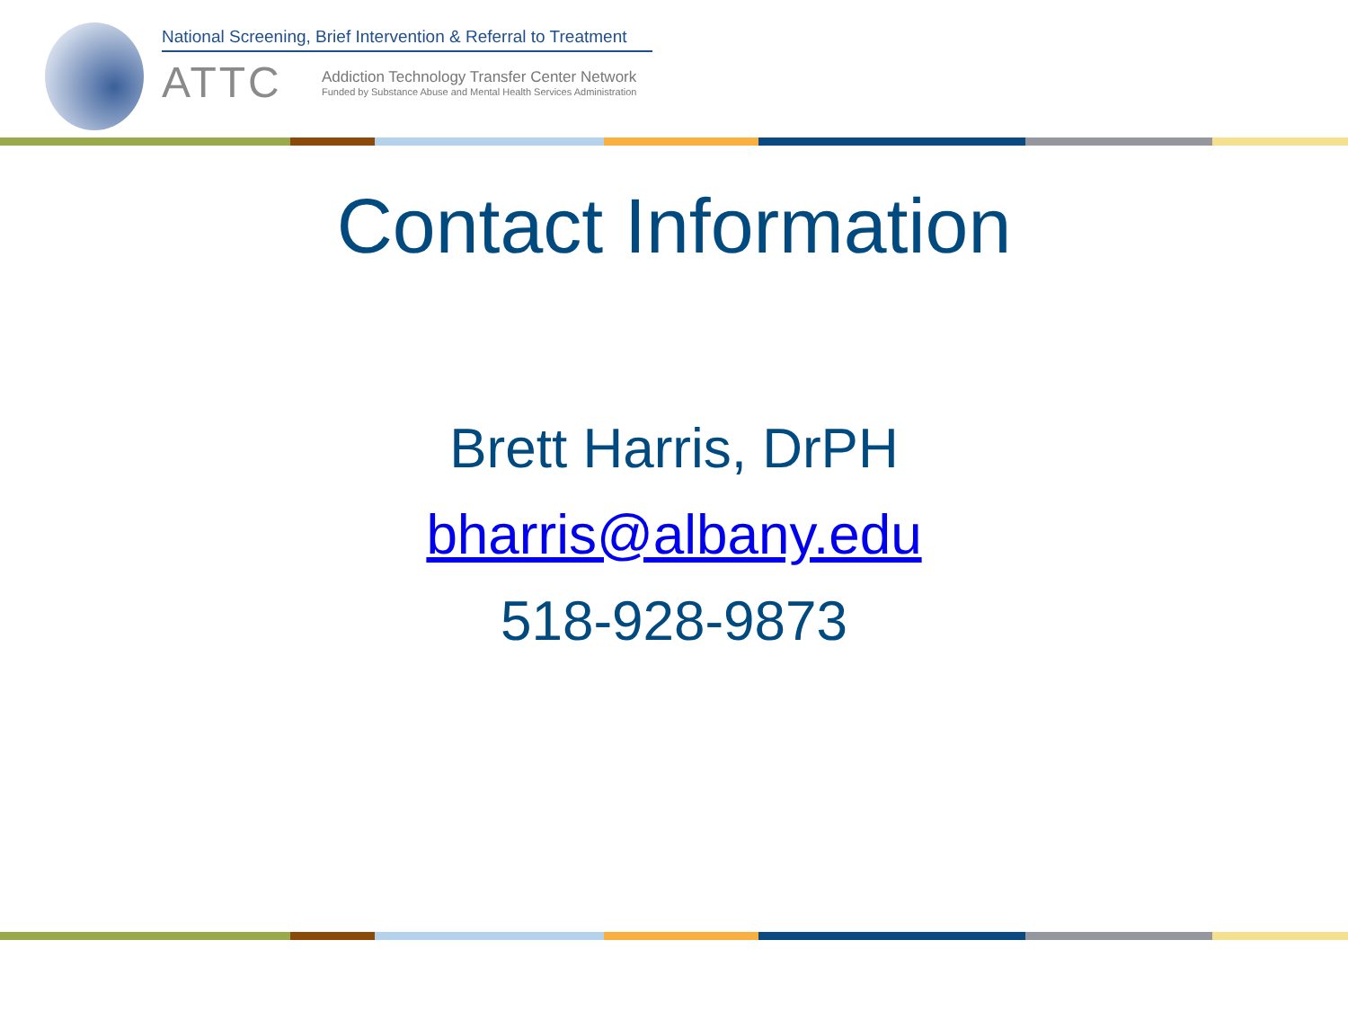National Screening, Brief Intervention & Referral to Treatment
ATTC
Addiction Technology Transfer Center Network
Funded by Substance Abuse and Mental Health Services Administration
Contact Information
Brett Harris, DrPH
bharris@albany.edu
518-928-9873